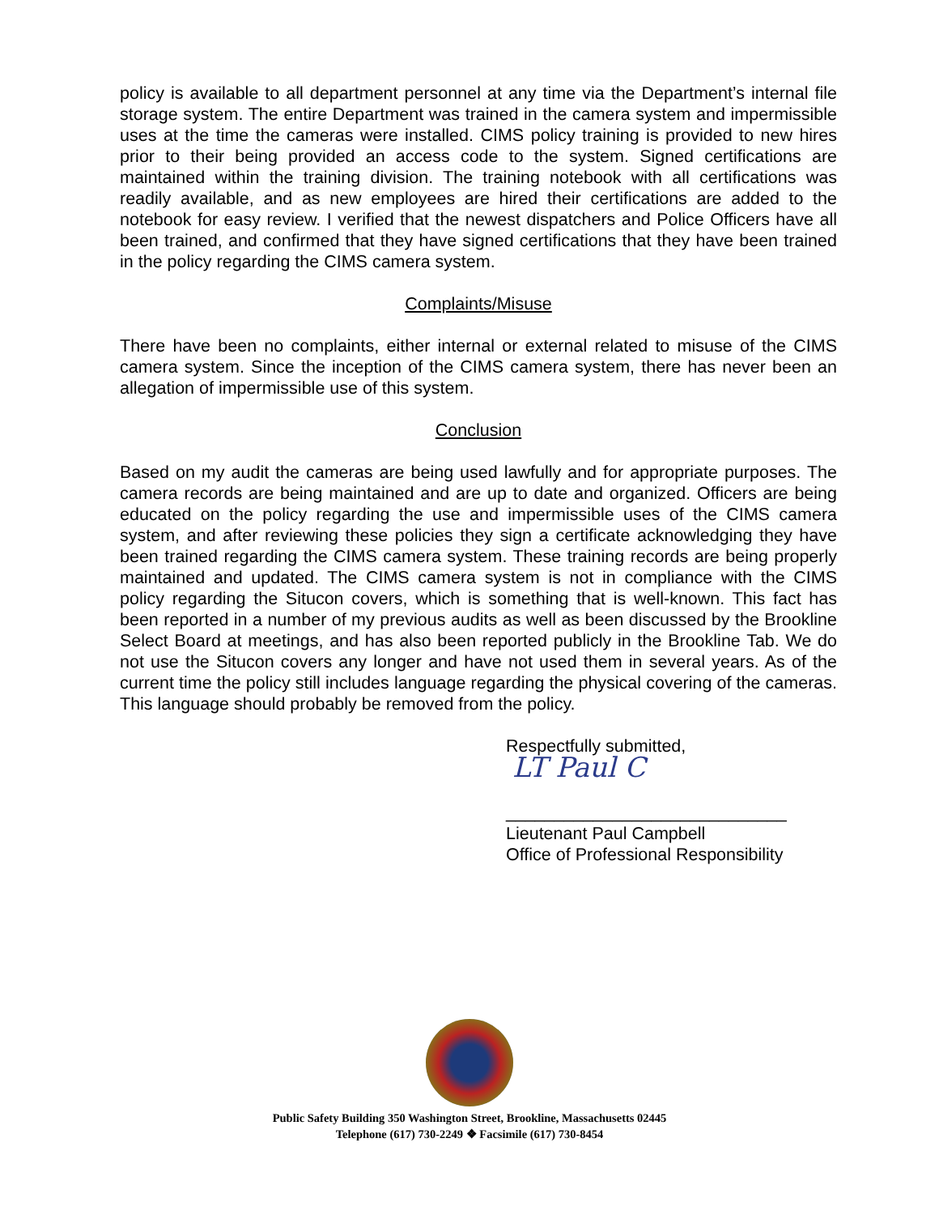policy is available to all department personnel at any time via the Department’s internal file storage system. The entire Department was trained in the camera system and impermissible uses at the time the cameras were installed. CIMS policy training is provided to new hires prior to their being provided an access code to the system. Signed certifications are maintained within the training division. The training notebook with all certifications was readily available, and as new employees are hired their certifications are added to the notebook for easy review. I verified that the newest dispatchers and Police Officers have all been trained, and confirmed that they have signed certifications that they have been trained in the policy regarding the CIMS camera system.
Complaints/Misuse
There have been no complaints, either internal or external related to misuse of the CIMS camera system. Since the inception of the CIMS camera system, there has never been an allegation of impermissible use of this system.
Conclusion
Based on my audit the cameras are being used lawfully and for appropriate purposes. The camera records are being maintained and are up to date and organized. Officers are being educated on the policy regarding the use and impermissible uses of the CIMS camera system, and after reviewing these policies they sign a certificate acknowledging they have been trained regarding the CIMS camera system. These training records are being properly maintained and updated. The CIMS camera system is not in compliance with the CIMS policy regarding the Situcon covers, which is something that is well-known. This fact has been reported in a number of my previous audits as well as been discussed by the Brookline Select Board at meetings, and has also been reported publicly in the Brookline Tab. We do not use the Situcon covers any longer and have not used them in several years. As of the current time the policy still includes language regarding the physical covering of the cameras. This language should probably be removed from the policy.
Respectfully submitted,
LT Paul C
_____________________________
Lieutenant Paul Campbell
Office of Professional Responsibility
Public Safety Building 350 Washington Street, Brookline, Massachusetts 02445
Telephone (617) 730-2249 ❖ Facsimile (617) 730-8454